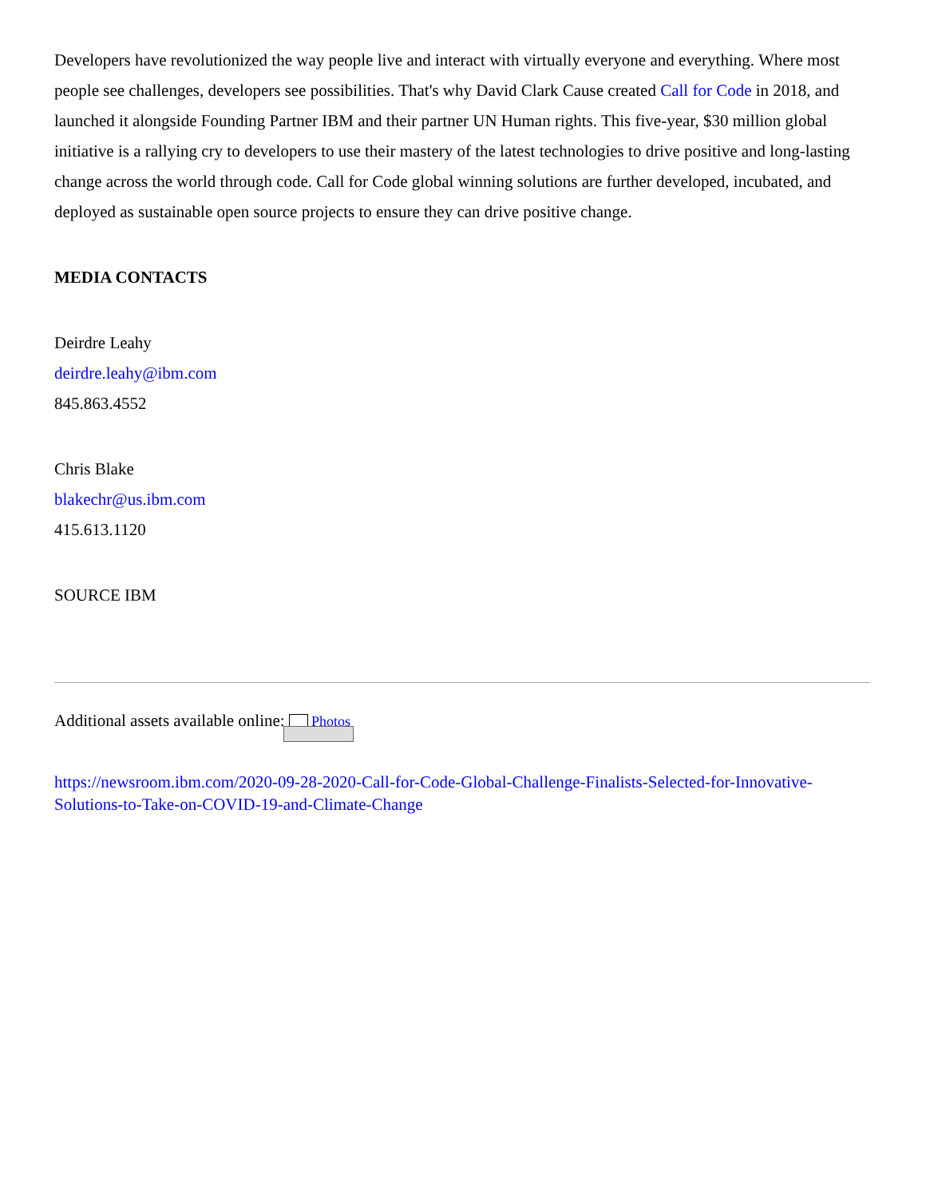Developers have revolutionized the way people live and interact with virtually everyone and everything. Where most people see challenges, developers see possibilities. That's why David Clark Cause created Call for Code in 2018, and launched it alongside Founding Partner IBM and their partner UN Human rights. This five-year, $30 million global initiative is a rallying cry to developers to use their mastery of the latest technologies to drive positive and long-lasting change across the world through code. Call for Code global winning solutions are further developed, incubated, and deployed as sustainable open source projects to ensure they can drive positive change.
MEDIA CONTACTS
Deirdre Leahy
deirdre.leahy@ibm.com
845.863.4552
Chris Blake
blakechr@us.ibm.com
415.613.1120
SOURCE IBM
Additional assets available online: Photos
https://newsroom.ibm.com/2020-09-28-2020-Call-for-Code-Global-Challenge-Finalists-Selected-for-Innovative-Solutions-to-Take-on-COVID-19-and-Climate-Change